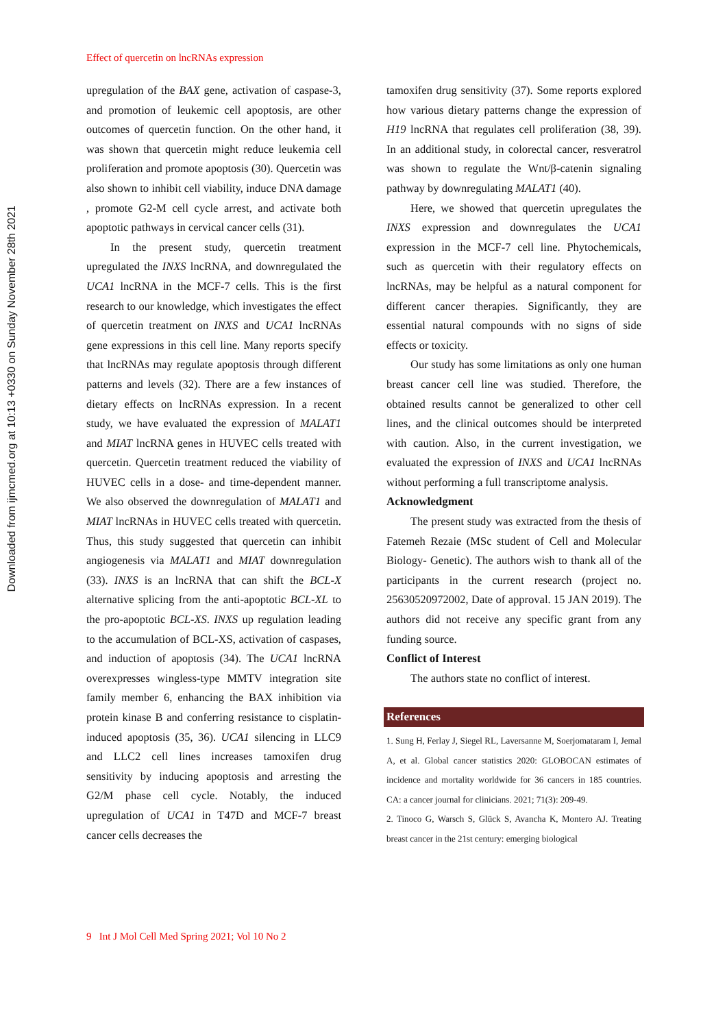Downloaded from ijmcmed.org at 10:13 +0330 on Sunday November 28th 2021
Effect of quercetin on lncRNAs expression
upregulation of the BAX gene, activation of caspase-3, and promotion of leukemic cell apoptosis, are other outcomes of quercetin function. On the other hand, it was shown that quercetin might reduce leukemia cell proliferation and promote apoptosis (30). Quercetin was also shown to inhibit cell viability, induce DNA damage , promote G2-M cell cycle arrest, and activate both apoptotic pathways in cervical cancer cells (31).
In the present study, quercetin treatment upregulated the INXS lncRNA, and downregulated the UCA1 lncRNA in the MCF-7 cells. This is the first research to our knowledge, which investigates the effect of quercetin treatment on INXS and UCA1 lncRNAs gene expressions in this cell line. Many reports specify that lncRNAs may regulate apoptosis through different patterns and levels (32). There are a few instances of dietary effects on lncRNAs expression. In a recent study, we have evaluated the expression of MALAT1 and MIAT lncRNA genes in HUVEC cells treated with quercetin. Quercetin treatment reduced the viability of HUVEC cells in a dose- and time-dependent manner. We also observed the downregulation of MALAT1 and MIAT lncRNAs in HUVEC cells treated with quercetin. Thus, this study suggested that quercetin can inhibit angiogenesis via MALAT1 and MIAT downregulation (33). INXS is an lncRNA that can shift the BCL-X alternative splicing from the anti-apoptotic BCL-XL to the pro-apoptotic BCL-XS. INXS up regulation leading to the accumulation of BCL-XS, activation of caspases, and induction of apoptosis (34). The UCA1 lncRNA overexpresses wingless-type MMTV integration site family member 6, enhancing the BAX inhibition via protein kinase B and conferring resistance to cisplatin-induced apoptosis (35, 36). UCA1 silencing in LLC9 and LLC2 cell lines increases tamoxifen drug sensitivity by inducing apoptosis and arresting the G2/M phase cell cycle. Notably, the induced upregulation of UCA1 in T47D and MCF-7 breast cancer cells decreases the
tamoxifen drug sensitivity (37). Some reports explored how various dietary patterns change the expression of H19 lncRNA that regulates cell proliferation (38, 39). In an additional study, in colorectal cancer, resveratrol was shown to regulate the Wnt/β-catenin signaling pathway by downregulating MALAT1 (40).
Here, we showed that quercetin upregulates the INXS expression and downregulates the UCA1 expression in the MCF-7 cell line. Phytochemicals, such as quercetin with their regulatory effects on lncRNAs, may be helpful as a natural component for different cancer therapies. Significantly, they are essential natural compounds with no signs of side effects or toxicity.
Our study has some limitations as only one human breast cancer cell line was studied. Therefore, the obtained results cannot be generalized to other cell lines, and the clinical outcomes should be interpreted with caution. Also, in the current investigation, we evaluated the expression of INXS and UCA1 lncRNAs without performing a full transcriptome analysis.
Acknowledgment
The present study was extracted from the thesis of Fatemeh Rezaie (MSc student of Cell and Molecular Biology- Genetic). The authors wish to thank all of the participants in the current research (project no. 25630520972002, Date of approval. 15 JAN 2019). The authors did not receive any specific grant from any funding source.
Conflict of Interest
The authors state no conflict of interest.
References
1. Sung H, Ferlay J, Siegel RL, Laversanne M, Soerjomataram I, Jemal A, et al. Global cancer statistics 2020: GLOBOCAN estimates of incidence and mortality worldwide for 36 cancers in 185 countries. CA: a cancer journal for clinicians. 2021; 71(3): 209-49.
2. Tinoco G, Warsch S, Glück S, Avancha K, Montero AJ. Treating breast cancer in the 21st century: emerging biological
9 Int J Mol Cell Med Spring 2021; Vol 10 No 2